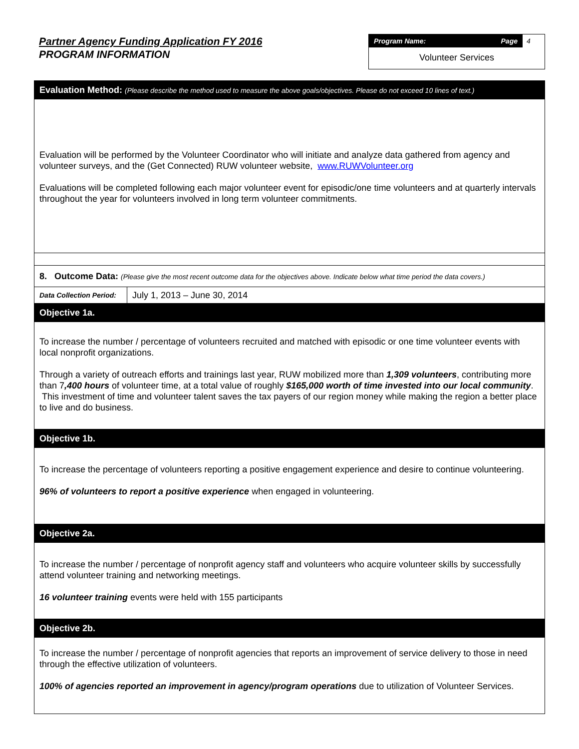Partner Agency Funding Application FY 2016
PROGRAM INFORMATION
Program Name: Page 4
Volunteer Services
| Evaluation Method: (Please describe the method used to measure the above goals/objectives. Please do not exceed 10 lines of text.) | |
| Evaluation will be performed by the Volunteer Coordinator who will initiate and analyze data gathered from agency and volunteer surveys, and the (Get Connected) RUW volunteer website, www.RUWVolunteer.org Evaluations will be completed following each major volunteer event for episodic/one time volunteers and at quarterly intervals throughout the year for volunteers involved in long term volunteer commitments. | |
| 8. Outcome Data: (Please give the most recent outcome data for the objectives above. Indicate below what time period the data covers.) | |
| Data Collection Period: | July 1, 2013 – June 30, 2014 |
| Objective 1a. | |
| To increase the number / percentage of volunteers recruited and matched with episodic or one time volunteer events with local nonprofit organizations. Through a variety of outreach efforts and trainings last year, RUW mobilized more than 1,309 volunteers , contributing more than 7 ,400 hours of volunteer time, at a total value of roughly $165,000 worth of time invested into our local community . This investment of time and volunteer talent saves the tax payers of our region money while making the region a better place to live and do business. | |
| Objective 1b. | |
| To increase the percentage of volunteers reporting a positive engagement experience and desire to continue volunteering. 96% of volunteers to report a positive experience when engaged in volunteering. | |
| Objective 2a. | |
| To increase the number / percentage of nonprofit agency staff and volunteers who acquire volunteer skills by successfully attend volunteer training and networking meetings. 16 volunteer training events were held with 155 participants | |
| Objective 2b. | |
| To increase the number / percentage of nonprofit agencies that reports an improvement of service delivery to those in need through the effective utilization of volunteers. 100% of agencies reported an improvement in agency/program operations due to utilization of Volunteer Services. | |